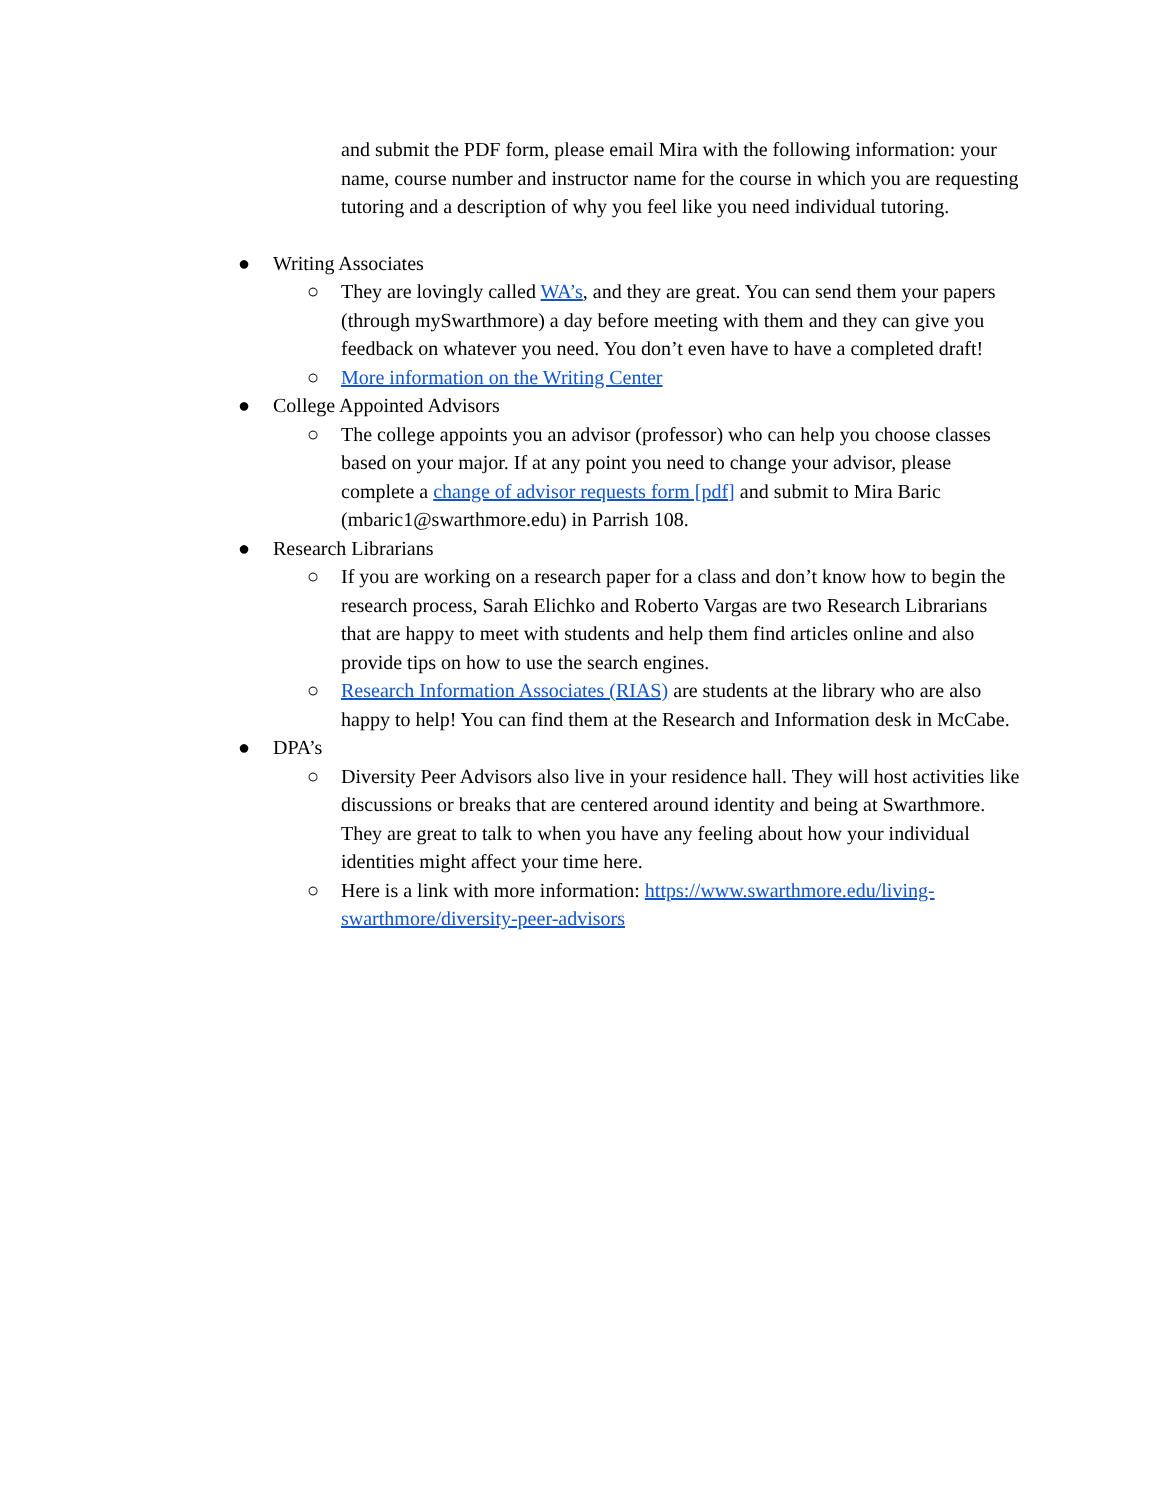and submit the PDF form, please email Mira with the following information: your name, course number and instructor name for the course in which you are requesting tutoring and a description of why you feel like you need individual tutoring.
● Writing Associates
○ They are lovingly called WA’s, and they are great. You can send them your papers (through mySwarthmore) a day before meeting with them and they can give you feedback on whatever you need. You don’t even have to have a completed draft!
○ More information on the Writing Center
● College Appointed Advisors
○ The college appoints you an advisor (professor) who can help you choose classes based on your major. If at any point you need to change your advisor, please complete a change of advisor requests form [pdf] and submit to Mira Baric (mbaric1@swarthmore.edu) in Parrish 108.
● Research Librarians
○ If you are working on a research paper for a class and don’t know how to begin the research process, Sarah Elichko and Roberto Vargas are two Research Librarians that are happy to meet with students and help them find articles online and also provide tips on how to use the search engines.
○ Research Information Associates (RIAS) are students at the library who are also happy to help! You can find them at the Research and Information desk in McCabe.
● DPA’s
○ Diversity Peer Advisors also live in your residence hall. They will host activities like discussions or breaks that are centered around identity and being at Swarthmore. They are great to talk to when you have any feeling about how your individual identities might affect your time here.
○ Here is a link with more information: https://www.swarthmore.edu/living-swarthmore/diversity-peer-advisors